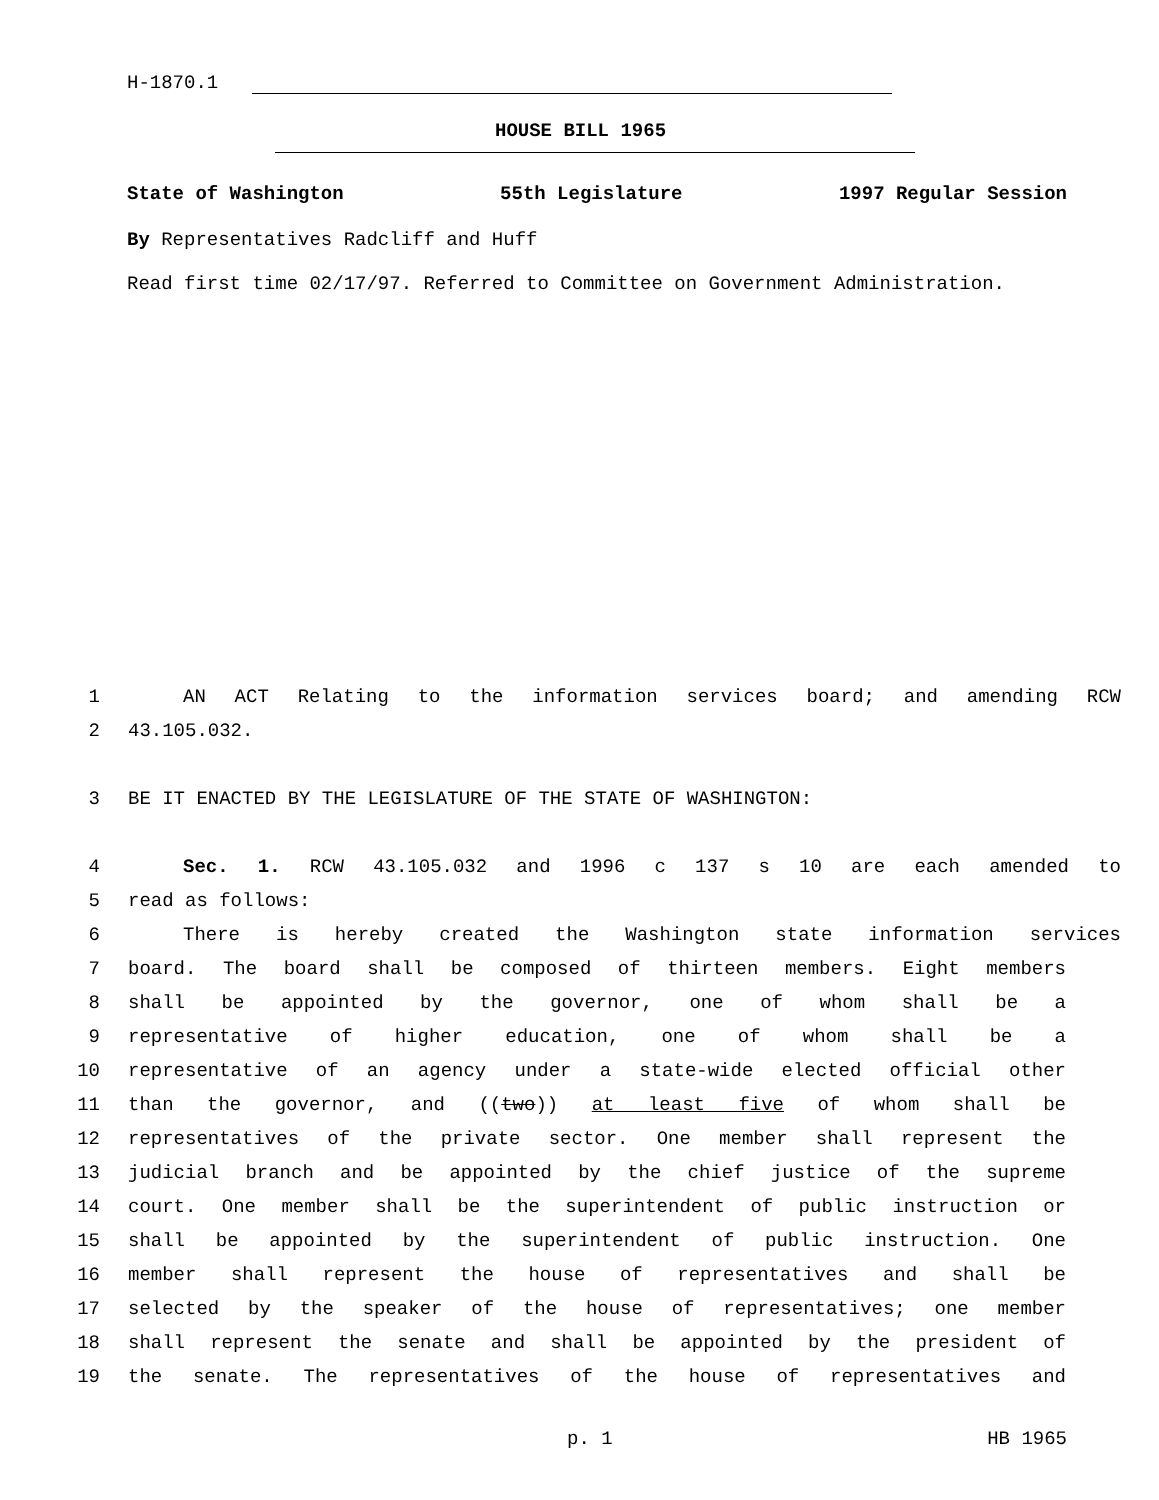H-1870.1
HOUSE BILL 1965
State of Washington 55th Legislature 1997 Regular Session
By Representatives Radcliff and Huff
Read first time 02/17/97. Referred to Committee on Government Administration.
1 AN ACT Relating to the information services board; and amending RCW
2 43.105.032.
3 BE IT ENACTED BY THE LEGISLATURE OF THE STATE OF WASHINGTON:
4 Sec. 1. RCW 43.105.032 and 1996 c 137 s 10 are each amended to
5 read as follows:
6 There is hereby created the Washington state information services
7 board. The board shall be composed of thirteen members. Eight members
8 shall be appointed by the governor, one of whom shall be a
9 representative of higher education, one of whom shall be a
10 representative of an agency under a state-wide elected official other
11 than the governor, and ((two)) at least five of whom shall be
12 representatives of the private sector. One member shall represent the
13 judicial branch and be appointed by the chief justice of the supreme
14 court. One member shall be the superintendent of public instruction or
15 shall be appointed by the superintendent of public instruction. One
16 member shall represent the house of representatives and shall be
17 selected by the speaker of the house of representatives; one member
18 shall represent the senate and shall be appointed by the president of
19 the senate. The representatives of the house of representatives and
p. 1 HB 1965